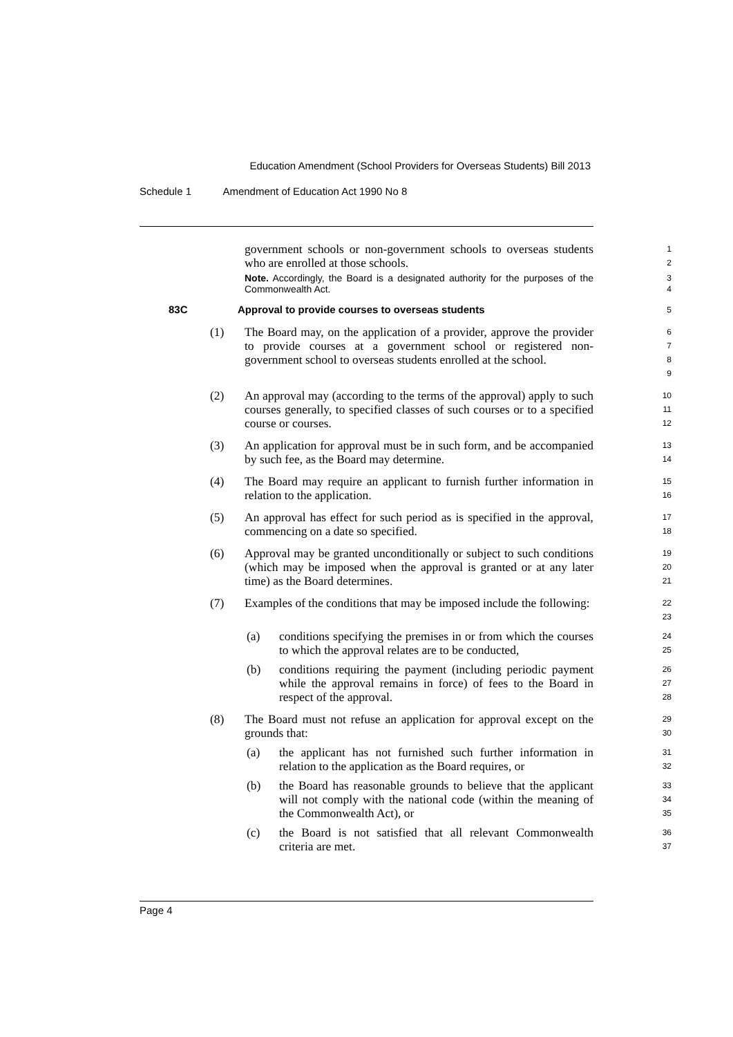Education Amendment (School Providers for Overseas Students) Bill 2013
Schedule 1 Amendment of Education Act 1990 No 8
government schools or non-government schools to overseas students who are enrolled at those schools.
1
2
Note. Accordingly, the Board is a designated authority for the purposes of the Commonwealth Act.
3
4
83C Approval to provide courses to overseas students
5
(1) The Board may, on the application of a provider, approve the provider to provide courses at a government school or registered non-government school to overseas students enrolled at the school.
6
7
8
9
(2) An approval may (according to the terms of the approval) apply to such courses generally, to specified classes of such courses or to a specified course or courses.
10
11
12
(3) An application for approval must be in such form, and be accompanied by such fee, as the Board may determine.
13
14
(4) The Board may require an applicant to furnish further information in relation to the application.
15
16
(5) An approval has effect for such period as is specified in the approval, commencing on a date so specified.
17
18
(6) Approval may be granted unconditionally or subject to such conditions (which may be imposed when the approval is granted or at any later time) as the Board determines.
19
20
21
(7) Examples of the conditions that may be imposed include the following:
22
23
(a) conditions specifying the premises in or from which the courses to which the approval relates are to be conducted,
24
25
(b) conditions requiring the payment (including periodic payment while the approval remains in force) of fees to the Board in respect of the approval.
26
27
28
(8) The Board must not refuse an application for approval except on the grounds that:
29
30
(a) the applicant has not furnished such further information in relation to the application as the Board requires, or
31
32
(b) the Board has reasonable grounds to believe that the applicant will not comply with the national code (within the meaning of the Commonwealth Act), or
33
34
35
(c) the Board is not satisfied that all relevant Commonwealth criteria are met.
36
37
Page 4